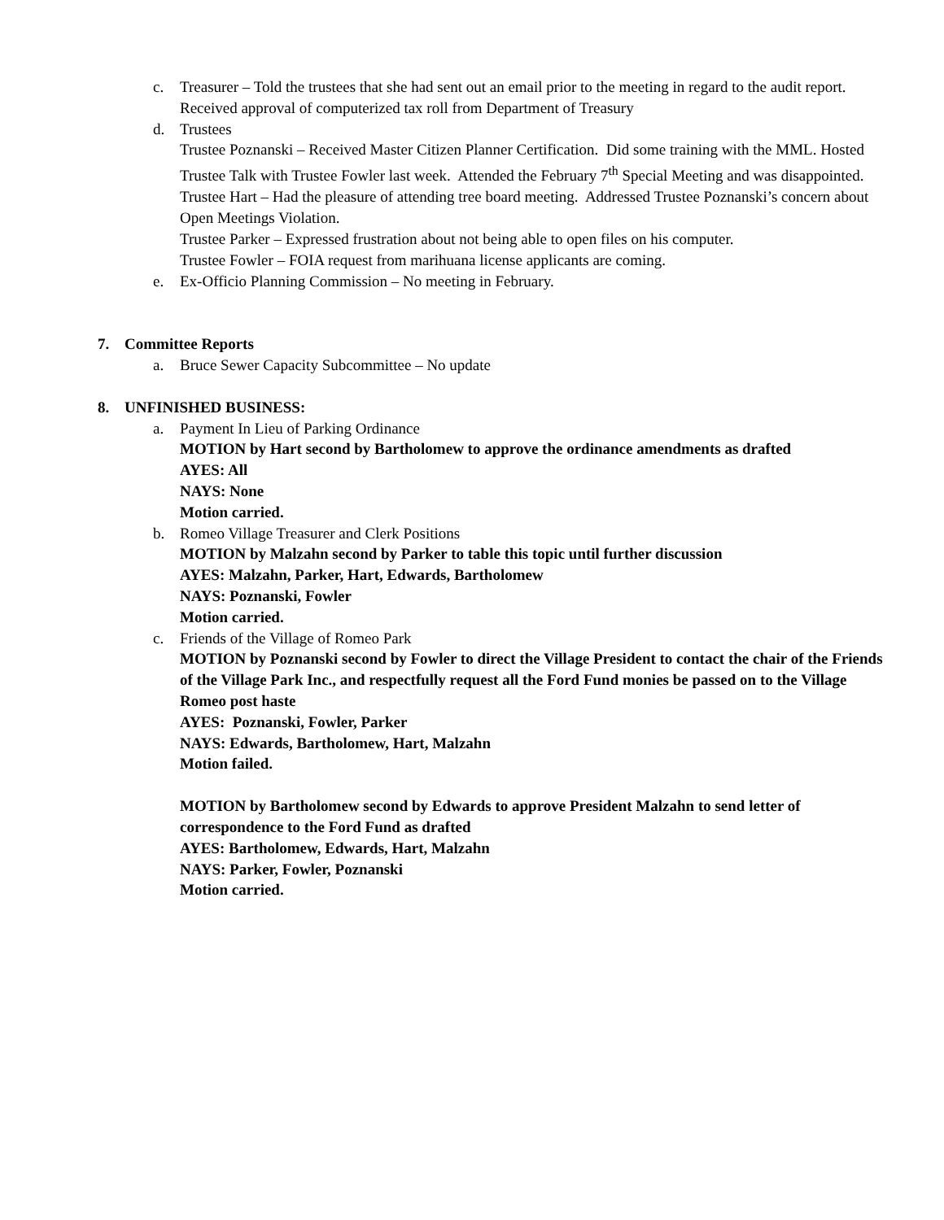c. Treasurer – Told the trustees that she had sent out an email prior to the meeting in regard to the audit report. Received approval of computerized tax roll from Department of Treasury
d. Trustees
Trustee Poznanski – Received Master Citizen Planner Certification. Did some training with the MML. Hosted Trustee Talk with Trustee Fowler last week. Attended the February 7<sup>th</sup> Special Meeting and was disappointed.
Trustee Hart – Had the pleasure of attending tree board meeting. Addressed Trustee Poznanski’s concern about Open Meetings Violation.
Trustee Parker – Expressed frustration about not being able to open files on his computer.
Trustee Fowler – FOIA request from marihuana license applicants are coming.
e. Ex-Officio Planning Commission – No meeting in February.
7. Committee Reports
a. Bruce Sewer Capacity Subcommittee – No update
8. UNFINISHED BUSINESS:
a. Payment In Lieu of Parking Ordinance
MOTION by Hart second by Bartholomew to approve the ordinance amendments as drafted
AYES: All
NAYS: None
Motion carried.
b. Romeo Village Treasurer and Clerk Positions
MOTION by Malzahn second by Parker to table this topic until further discussion
AYES: Malzahn, Parker, Hart, Edwards, Bartholomew
NAYS: Poznanski, Fowler
Motion carried.
c. Friends of the Village of Romeo Park
MOTION by Poznanski second by Fowler to direct the Village President to contact the chair of the Friends of the Village Park Inc., and respectfully request all the Ford Fund monies be passed on to the Village Romeo post haste
AYES: Poznanski, Fowler, Parker
NAYS: Edwards, Bartholomew, Hart, Malzahn
Motion failed.
MOTION by Bartholomew second by Edwards to approve President Malzahn to send letter of correspondence to the Ford Fund as drafted
AYES: Bartholomew, Edwards, Hart, Malzahn
NAYS: Parker, Fowler, Poznanski
Motion carried.